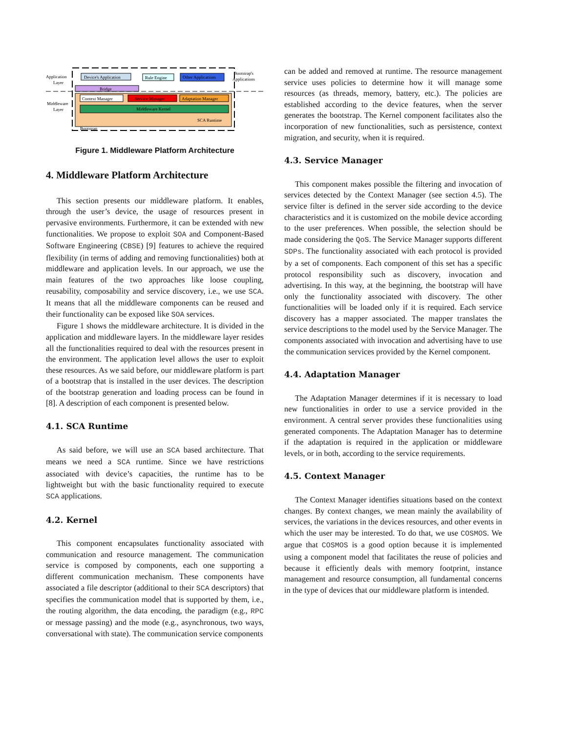Application
Layer
Middleware
Layer
Bridge
Device's Application
Rule Engine
Other Applications
Bootstrap's
Applications
Context Manager
Service Manager
Adaptation Manager
Middleware Kernel
SCA Runtime
Bootstrap
Figure 1. Middleware Platform Architecture
4. Middleware Platform Architecture
This section presents our middleware platform. It enables, through the user’s device, the usage of resources present in pervasive environments. Furthermore, it can be extended with new functionalities. We propose to exploit SOA and Component-Based Software Engineering (CBSE) [9] features to achieve the required flexibility (in terms of adding and removing functionalities) both at middleware and application levels. In our approach, we use the main features of the two approaches like loose coupling, reusability, composability and service discovery, i.e., we use SCA. It means that all the middleware components can be reused and their functionality can be exposed like SOA services.
Figure 1 shows the middleware architecture. It is divided in the application and middleware layers. In the middleware layer resides all the functionalities required to deal with the resources present in the environment. The application level allows the user to exploit these resources. As we said before, our middleware platform is part of a bootstrap that is installed in the user devices. The description of the bootstrap generation and loading process can be found in [8]. A description of each component is presented below.
4.1. SCA Runtime
As said before, we will use an SCA based architecture. That means we need a SCA runtime. Since we have restrictions associated with device’s capacities, the runtime has to be lightweight but with the basic functionality required to execute SCA applications.
4.2. Kernel
This component encapsulates functionality associated with communication and resource management. The communication service is composed by components, each one supporting a different communication mechanism. These components have associated a file descriptor (additional to their SCA descriptors) that specifies the communication model that is supported by them, i.e., the routing algorithm, the data encoding, the paradigm (e.g., RPC or message passing) and the mode (e.g., asynchronous, two ways, conversational with state). The communication service components
can be added and removed at runtime. The resource management service uses policies to determine how it will manage some resources (as threads, memory, battery, etc.). The policies are established according to the device features, when the server generates the bootstrap. The Kernel component facilitates also the incorporation of new functionalities, such as persistence, context migration, and security, when it is required.
4.3. Service Manager
This component makes possible the filtering and invocation of services detected by the Context Manager (see section 4.5). The service filter is defined in the server side according to the device characteristics and it is customized on the mobile device according to the user preferences. When possible, the selection should be made considering the QoS. The Service Manager supports different SDPs. The functionality associated with each protocol is provided by a set of components. Each component of this set has a specific protocol responsibility such as discovery, invocation and advertising. In this way, at the beginning, the bootstrap will have only the functionality associated with discovery. The other functionalities will be loaded only if it is required. Each service discovery has a mapper associated. The mapper translates the service descriptions to the model used by the Service Manager. The components associated with invocation and advertising have to use the communication services provided by the Kernel component.
4.4. Adaptation Manager
The Adaptation Manager determines if it is necessary to load new functionalities in order to use a service provided in the environment. A central server provides these functionalities using generated components. The Adaptation Manager has to determine if the adaptation is required in the application or middleware levels, or in both, according to the service requirements.
4.5. Context Manager
The Context Manager identifies situations based on the context changes. By context changes, we mean mainly the availability of services, the variations in the devices resources, and other events in which the user may be interested. To do that, we use COSMOS. We argue that COSMOS is a good option because it is implemented using a component model that facilitates the reuse of policies and because it efficiently deals with memory footprint, instance management and resource consumption, all fundamental concerns in the type of devices that our middleware platform is intended.